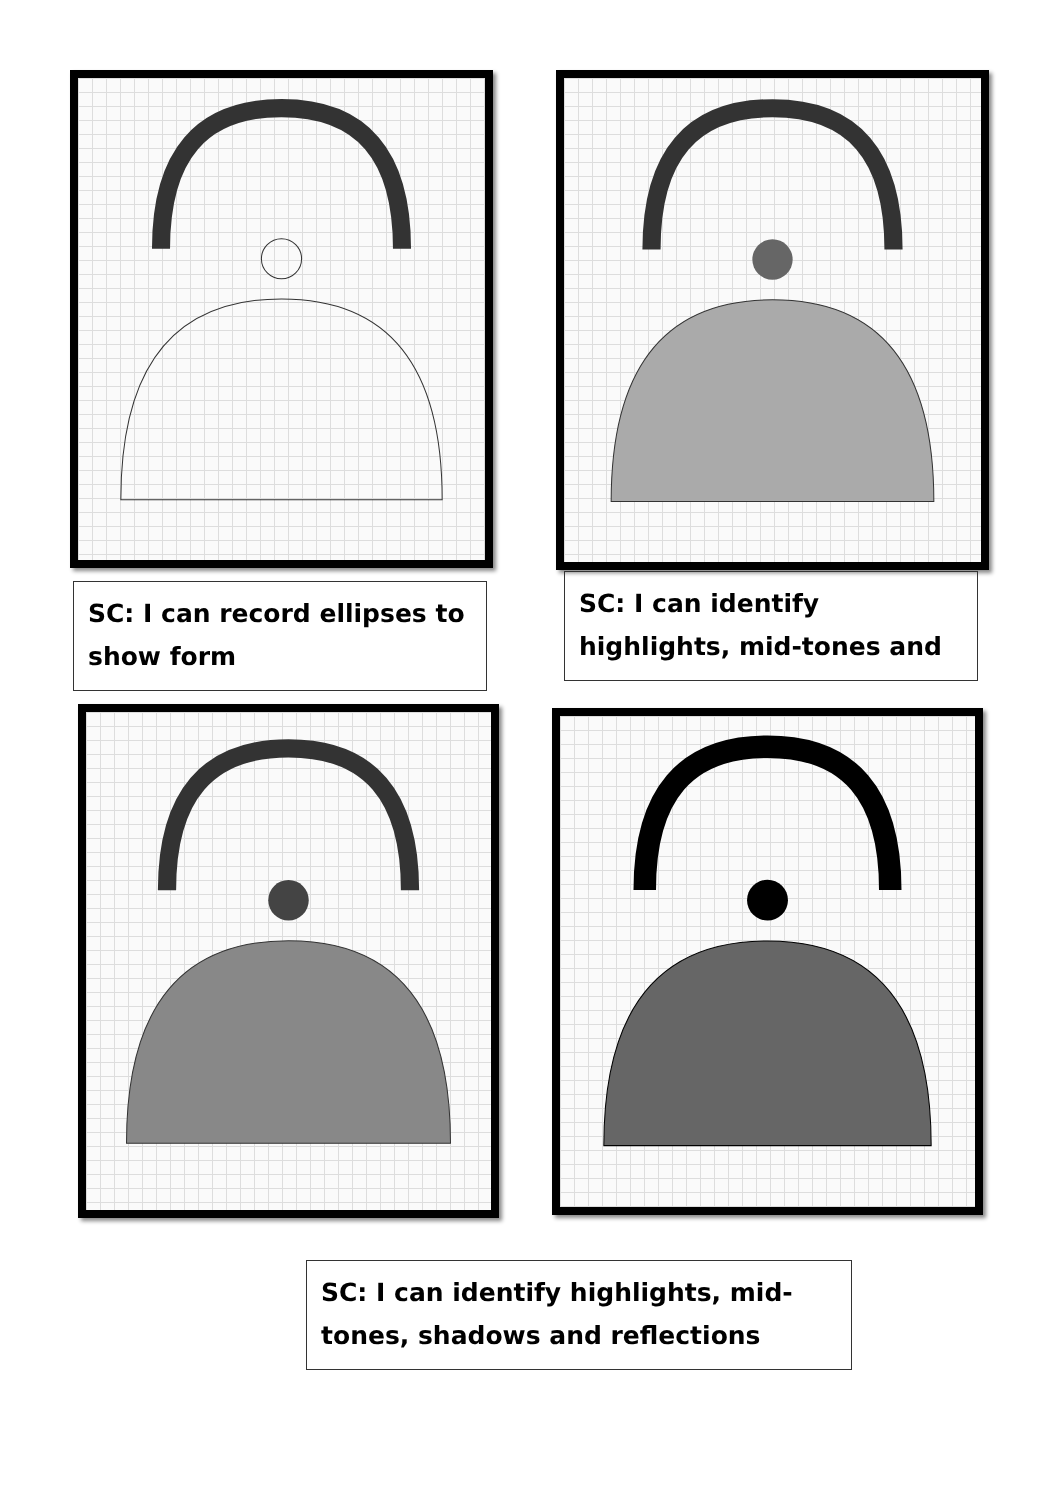SC: I can record ellipses to show form
SC: I can identify highlights, mid-tones and
SC: I can identify highlights, mid-tones, shadows and reflections